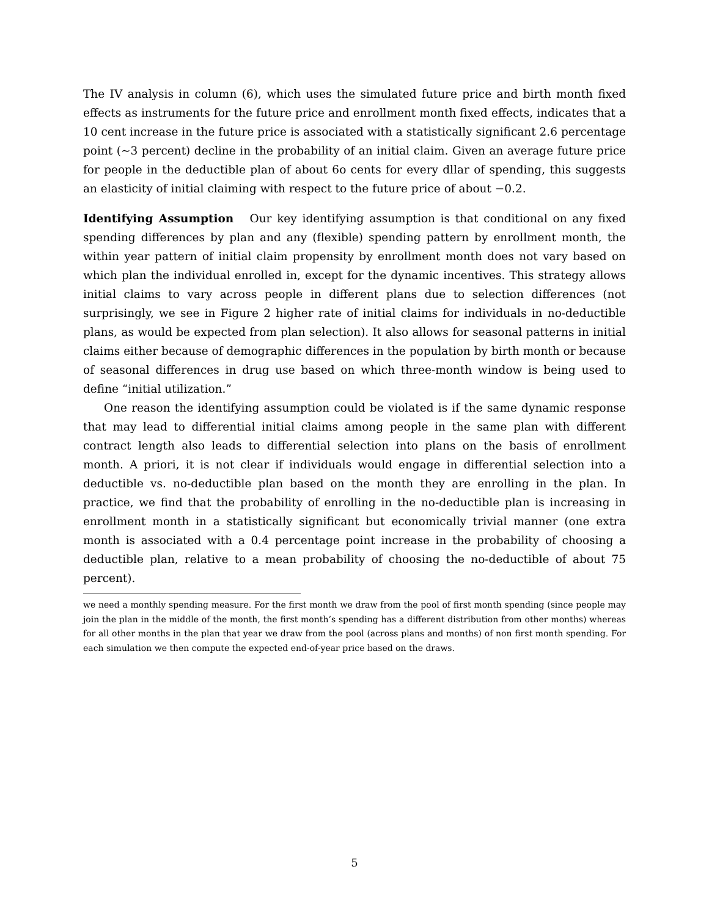The IV analysis in column (6), which uses the simulated future price and birth month fixed effects as instruments for the future price and enrollment month fixed effects, indicates that a 10 cent increase in the future price is associated with a statistically significant 2.6 percentage point (~3 percent) decline in the probability of an initial claim. Given an average future price for people in the deductible plan of about 6o cents for every dllar of spending, this suggests an elasticity of initial claiming with respect to the future price of about −0.2.
Identifying Assumption Our key identifying assumption is that conditional on any fixed spending differences by plan and any (flexible) spending pattern by enrollment month, the within year pattern of initial claim propensity by enrollment month does not vary based on which plan the individual enrolled in, except for the dynamic incentives. This strategy allows initial claims to vary across people in different plans due to selection differences (not surprisingly, we see in Figure 2 higher rate of initial claims for individuals in no-deductible plans, as would be expected from plan selection). It also allows for seasonal patterns in initial claims either because of demographic differences in the population by birth month or because of seasonal differences in drug use based on which three-month window is being used to define “initial utilization.”
One reason the identifying assumption could be violated is if the same dynamic response that may lead to differential initial claims among people in the same plan with different contract length also leads to differential selection into plans on the basis of enrollment month. A priori, it is not clear if individuals would engage in differential selection into a deductible vs. no-deductible plan based on the month they are enrolling in the plan. In practice, we find that the probability of enrolling in the no-deductible plan is increasing in enrollment month in a statistically significant but economically trivial manner (one extra month is associated with a 0.4 percentage point increase in the probability of choosing a deductible plan, relative to a mean probability of choosing the no-deductible of about 75 percent).
we need a monthly spending measure. For the first month we draw from the pool of first month spending (since people may join the plan in the middle of the month, the first month’s spending has a different distribution from other months) whereas for all other months in the plan that year we draw from the pool (across plans and months) of non first month spending. For each simulation we then compute the expected end-of-year price based on the draws.
5